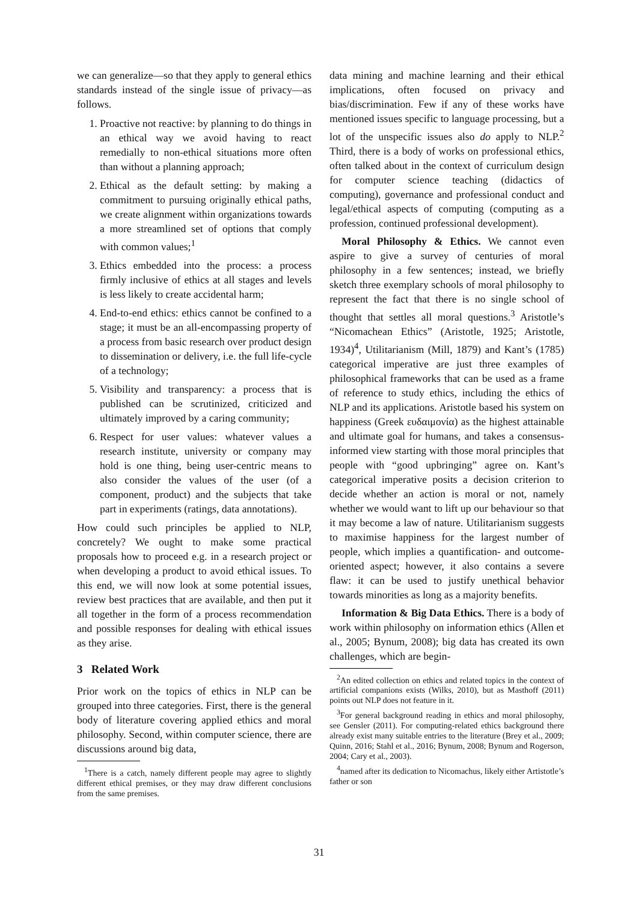we can generalize—so that they apply to general ethics standards instead of the single issue of privacy—as follows.
1. Proactive not reactive: by planning to do things in an ethical way we avoid having to react remedially to non-ethical situations more often than without a planning approach;
2. Ethical as the default setting: by making a commitment to pursuing originally ethical paths, we create alignment within organizations towards a more streamlined set of options that comply with common values;<sup>1</sup>
3. Ethics embedded into the process: a process firmly inclusive of ethics at all stages and levels is less likely to create accidental harm;
4. End-to-end ethics: ethics cannot be confined to a stage; it must be an all-encompassing property of a process from basic research over product design to dissemination or delivery, i.e. the full life-cycle of a technology;
5. Visibility and transparency: a process that is published can be scrutinized, criticized and ultimately improved by a caring community;
6. Respect for user values: whatever values a research institute, university or company may hold is one thing, being user-centric means to also consider the values of the user (of a component, product) and the subjects that take part in experiments (ratings, data annotations).
How could such principles be applied to NLP, concretely? We ought to make some practical proposals how to proceed e.g. in a research project or when developing a product to avoid ethical issues. To this end, we will now look at some potential issues, review best practices that are available, and then put it all together in the form of a process recommendation and possible responses for dealing with ethical issues as they arise.
3 Related Work
Prior work on the topics of ethics in NLP can be grouped into three categories. First, there is the general body of literature covering applied ethics and moral philosophy. Second, within computer science, there are discussions around big data,
<sup>1</sup> There is a catch, namely different people may agree to slightly different ethical premises, or they may draw different conclusions from the same premises.
data mining and machine learning and their ethical implications, often focused on privacy and bias/discrimination. Few if any of these works have mentioned issues specific to language processing, but a lot of the unspecific issues also do apply to NLP.<sup>2</sup> Third, there is a body of works on professional ethics, often talked about in the context of curriculum design for computer science teaching (didactics of computing), governance and professional conduct and legal/ethical aspects of computing (computing as a profession, continued professional development).
Moral Philosophy & Ethics. We cannot even aspire to give a survey of centuries of moral philosophy in a few sentences; instead, we briefly sketch three exemplary schools of moral philosophy to represent the fact that there is no single school of thought that settles all moral questions.<sup>3</sup> Aristotle’s “Nicomachean Ethics” (Aristotle, 1925; Aristotle, 1934)<sup>4</sup>, Utilitarianism (Mill, 1879) and Kant’s (1785) categorical imperative are just three examples of philosophical frameworks that can be used as a frame of reference to study ethics, including the ethics of NLP and its applications. Aristotle based his system on happiness (Greek ευδαιμονία) as the highest attainable and ultimate goal for humans, and takes a consensus-informed view starting with those moral principles that people with “good upbringing” agree on. Kant’s categorical imperative posits a decision criterion to decide whether an action is moral or not, namely whether we would want to lift up our behaviour so that it may become a law of nature. Utilitarianism suggests to maximise happiness for the largest number of people, which implies a quantification- and outcome-oriented aspect; however, it also contains a severe flaw: it can be used to justify unethical behavior towards minorities as long as a majority benefits.
Information & Big Data Ethics. There is a body of work within philosophy on information ethics (Allen et al., 2005; Bynum, 2008); big data has created its own challenges, which are begin-
<sup>2</sup> An edited collection on ethics and related topics in the context of artificial companions exists (Wilks, 2010), but as Masthoff (2011) points out NLP does not feature in it.
<sup>3</sup> For general background reading in ethics and moral philosophy, see Gensler (2011). For computing-related ethics background there already exist many suitable entries to the literature (Brey et al., 2009; Quinn, 2016; Stahl et al., 2016; Bynum, 2008; Bynum and Rogerson, 2004; Cary et al., 2003).
<sup>4</sup> named after its dedication to Nicomachus, likely either Artistotle’s father or son
31